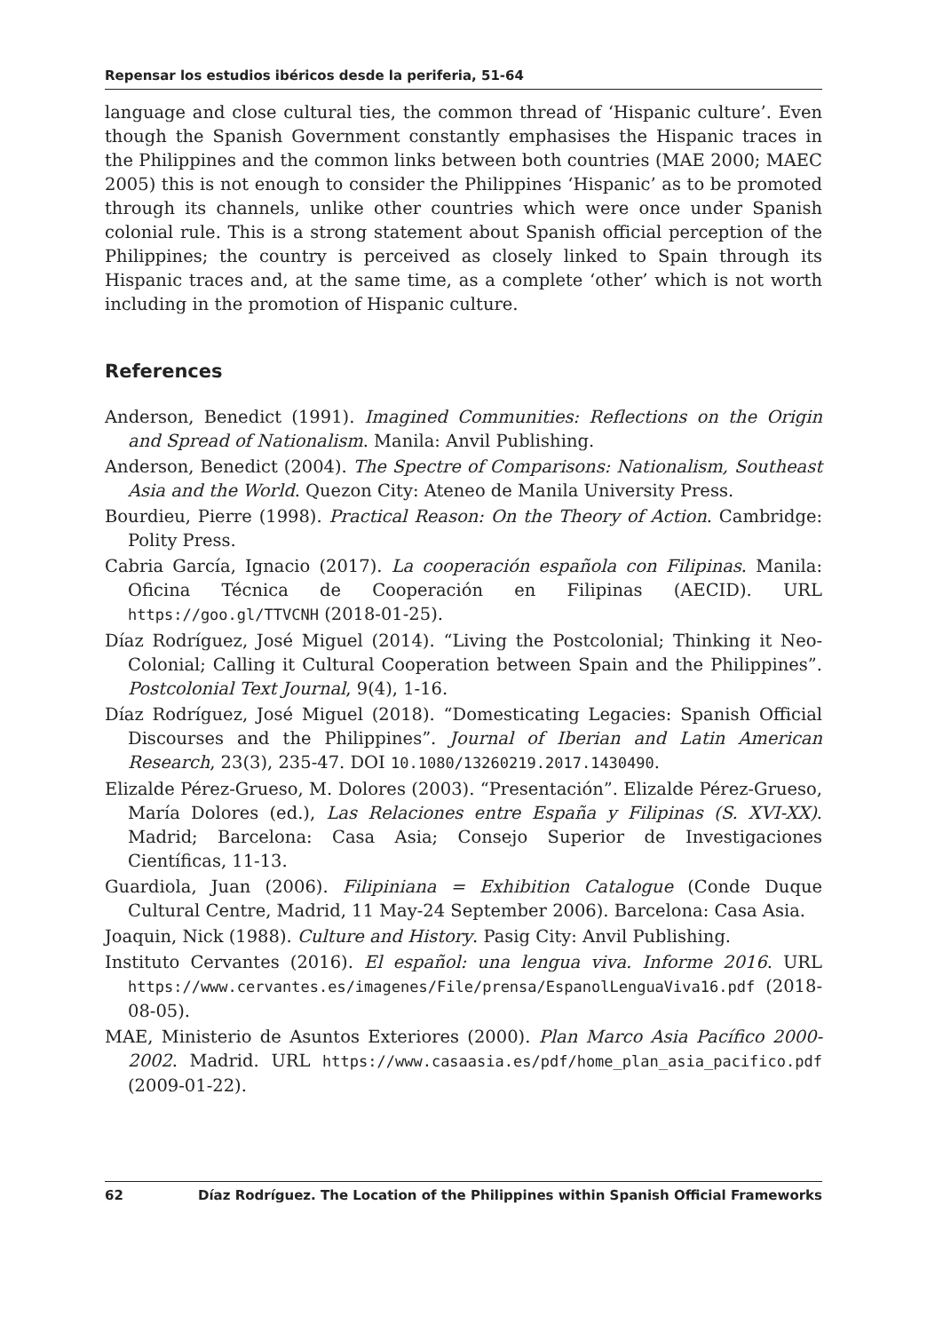Repensar los estudios ibéricos desde la periferia, 51-64
language and close cultural ties, the common thread of ‘Hispanic culture’. Even though the Spanish Government constantly emphasises the Hispanic traces in the Philippines and the common links between both countries (MAE 2000; MAEC 2005) this is not enough to consider the Philippines ‘Hispanic’ as to be promoted through its channels, unlike other countries which were once under Spanish colonial rule. This is a strong statement about Spanish official perception of the Philippines; the country is perceived as closely linked to Spain through its Hispanic traces and, at the same time, as a complete ‘other’ which is not worth including in the promotion of Hispanic culture.
References
Anderson, Benedict (1991). Imagined Communities: Reflections on the Origin and Spread of Nationalism. Manila: Anvil Publishing.
Anderson, Benedict (2004). The Spectre of Comparisons: Nationalism, Southeast Asia and the World. Quezon City: Ateneo de Manila University Press.
Bourdieu, Pierre (1998). Practical Reason: On the Theory of Action. Cambridge: Polity Press.
Cabria García, Ignacio (2017). La cooperación española con Filipinas. Manila: Oficina Técnica de Cooperación en Filipinas (AECID). URL https://goo.gl/TTVCNH (2018-01-25).
Díaz Rodríguez, José Miguel (2014). “Living the Postcolonial; Thinking it Neo-Colonial; Calling it Cultural Cooperation between Spain and the Philippines”. Postcolonial Text Journal, 9(4), 1-16.
Díaz Rodríguez, José Miguel (2018). “Domesticating Legacies: Spanish Official Discourses and the Philippines”. Journal of Iberian and Latin American Research, 23(3), 235-47. DOI 10.1080/13260219.2017.1430490.
Elizalde Pérez-Grueso, M. Dolores (2003). “Presentación”. Elizalde Pérez-Grueso, María Dolores (ed.), Las Relaciones entre España y Filipinas (S. XVI-XX). Madrid; Barcelona: Casa Asia; Consejo Superior de Investigaciones Científicas, 11-13.
Guardiola, Juan (2006). Filipiniana = Exhibition Catalogue (Conde Duque Cultural Centre, Madrid, 11 May-24 September 2006). Barcelona: Casa Asia.
Joaquin, Nick (1988). Culture and History. Pasig City: Anvil Publishing.
Instituto Cervantes (2016). El español: una lengua viva. Informe 2016. URL https://www.cervantes.es/imagenes/File/prensa/EspanolLenguaViva16.pdf (2018-08-05).
MAE, Ministerio de Asuntos Exteriores (2000). Plan Marco Asia Pacífico 2000-2002. Madrid. URL https://www.casaasia.es/pdf/home_plan_asia_pacifico.pdf (2009-01-22).
62 Díaz Rodríguez. The Location of the Philippines within Spanish Official Frameworks